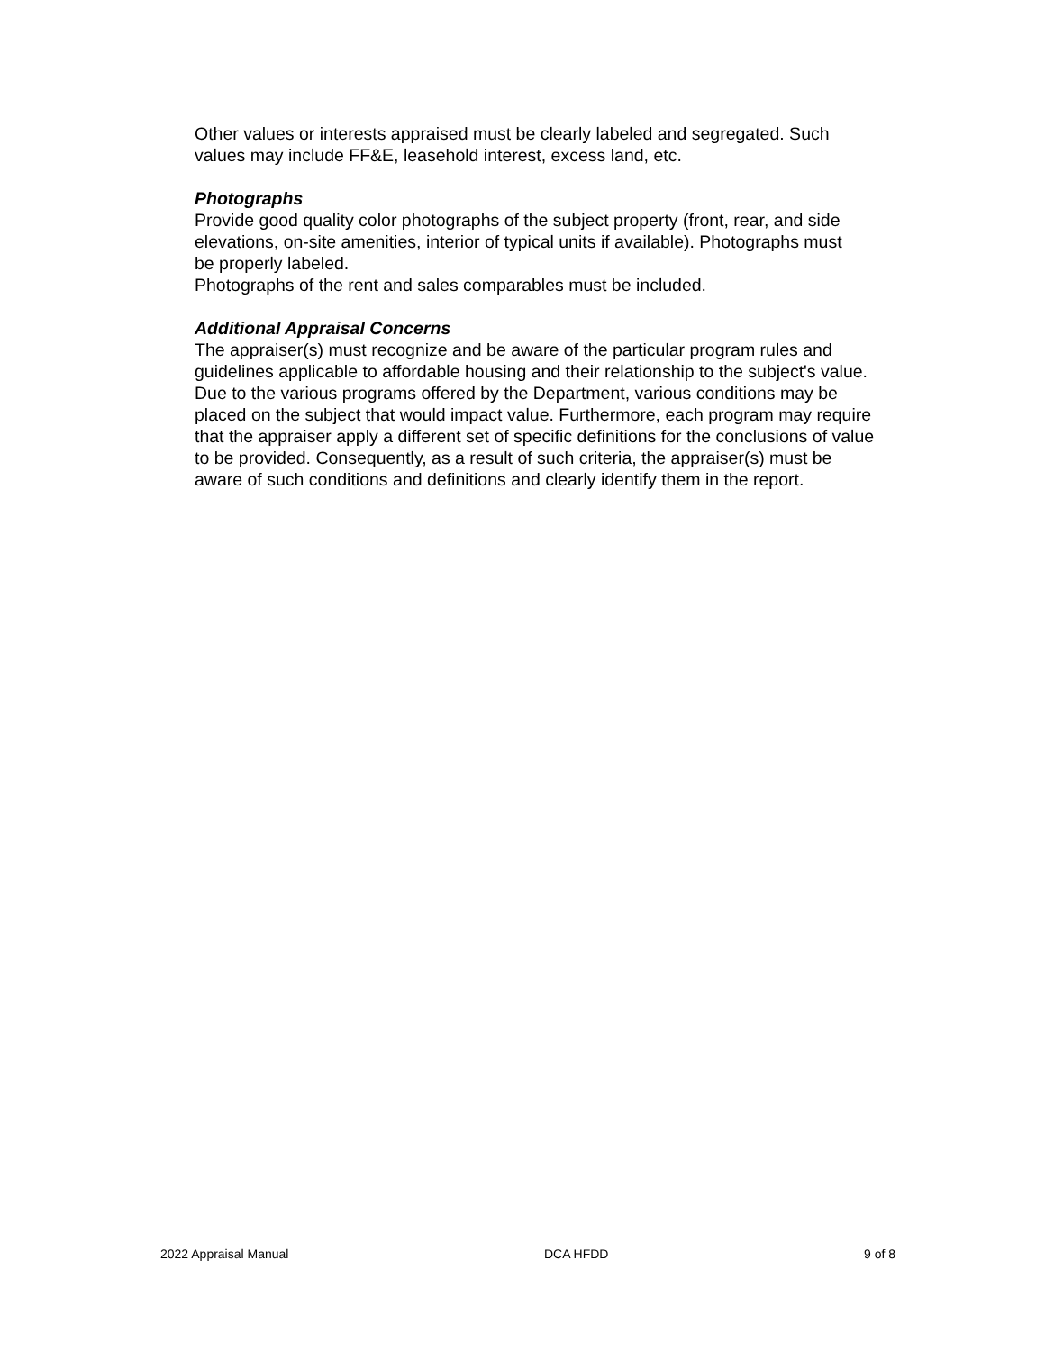Other values or interests appraised must be clearly labeled and segregated. Such
values may include FF&E, leasehold interest, excess land, etc.
Photographs
Provide good quality color photographs of the subject property (front, rear, and side
elevations, on-site amenities, interior of typical units if available). Photographs must
be properly labeled.
Photographs of the rent and sales comparables must be included.
Additional Appraisal Concerns
The appraiser(s) must recognize and be aware of the particular program rules and
guidelines applicable to affordable housing and their relationship to the subject's value.
Due to the various programs offered by the Department, various conditions may be
placed on the subject that would impact value. Furthermore, each program may require
that the appraiser apply a different set of specific definitions for the conclusions of value
to be provided. Consequently, as a result of such criteria, the appraiser(s) must be
aware of such conditions and definitions and clearly identify them in the report.
2022 Appraisal Manual DCA HFDD 9 of 8